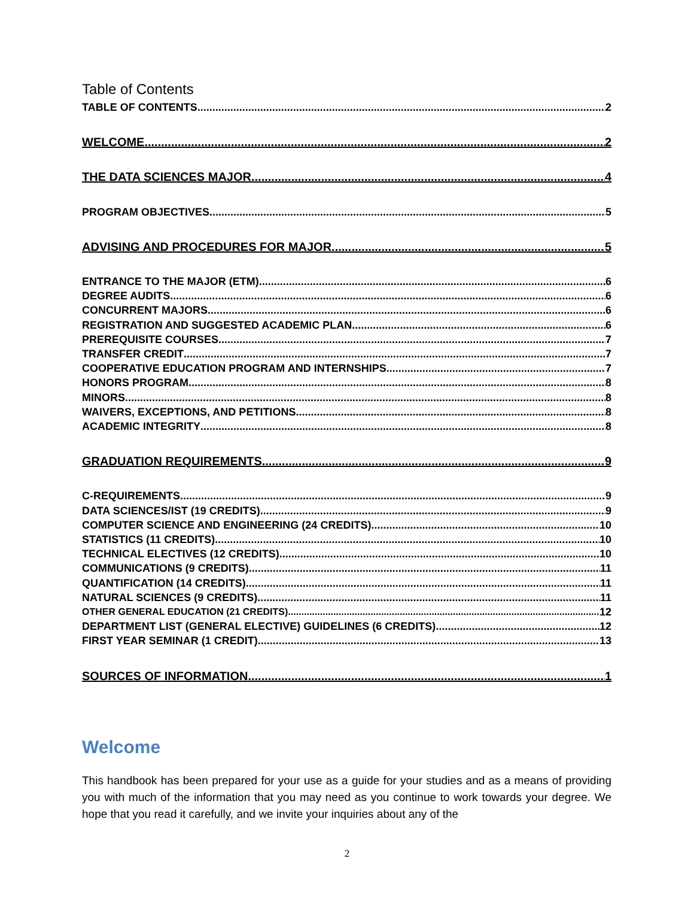Table of Contents
TABLE OF CONTENTS 2
WELCOME 2
THE DATA SCIENCES MAJOR 4
PROGRAM OBJECTIVES 5
ADVISING AND PROCEDURES FOR MAJOR 5
ENTRANCE TO THE MAJOR (ETM) 6
DEGREE AUDITS 6
CONCURRENT MAJORS 6
REGISTRATION AND SUGGESTED ACADEMIC PLAN 6
PREREQUISITE COURSES 7
TRANSFER CREDIT 7
COOPERATIVE EDUCATION PROGRAM AND INTERNSHIPS 7
HONORS PROGRAM 8
MINORS 8
WAIVERS, EXCEPTIONS, AND PETITIONS 8
ACADEMIC INTEGRITY 8
GRADUATION REQUIREMENTS 9
C-REQUIREMENTS 9
DATA SCIENCES/IST (19 CREDITS) 9
COMPUTER SCIENCE AND ENGINEERING (24 CREDITS) 10
STATISTICS (11 CREDITS) 10
TECHNICAL ELECTIVES (12 CREDITS) 10
COMMUNICATIONS (9 CREDITS) 11
QUANTIFICATION (14 CREDITS) 11
NATURAL SCIENCES (9 CREDITS) 11
OTHER GENERAL EDUCATION (21 CREDITS) 12
DEPARTMENT LIST (GENERAL ELECTIVE) GUIDELINES (6 CREDITS) 12
FIRST YEAR SEMINAR (1 CREDIT) 13
SOURCES OF INFORMATION 1
Welcome
This handbook has been prepared for your use as a guide for your studies and as a means of providing you with much of the information that you may need as you continue to work towards your degree. We hope that you read it carefully, and we invite your inquiries about any of the
2